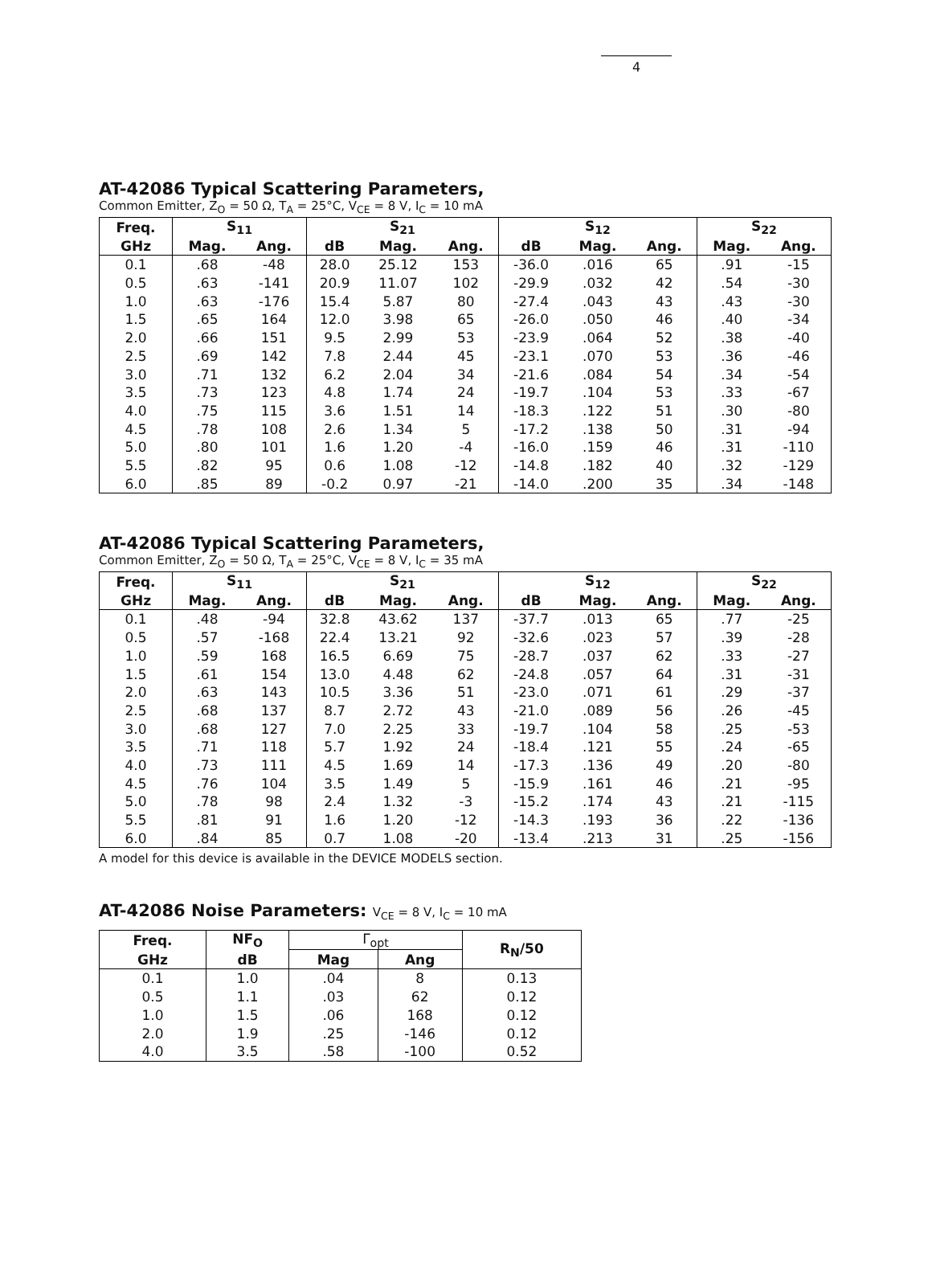4
AT-42086 Typical Scattering Parameters,
Common Emitter, Z<sub>O</sub> = 50 Ω, T<sub>A</sub> = 25°C, V<sub>CE</sub> = 8 V, I<sub>C</sub> = 10 mA
| Freq. | S<sub>11</sub> | | S<sub>21</sub> | | | S<sub>12</sub> | | | S<sub>22</sub> | |
| --- | --- | --- | --- | --- | --- | --- | --- | --- | --- | --- |
| GHz | Mag. | Ang. | dB | Mag. | Ang. | dB | Mag. | Ang. | Mag. | Ang. |
| 0.1 | .68 | -48 | 28.0 | 25.12 | 153 | -36.0 | .016 | 65 | .91 | -15 |
| 0.5 | .63 | -141 | 20.9 | 11.07 | 102 | -29.9 | .032 | 42 | .54 | -30 |
| 1.0 | .63 | -176 | 15.4 | 5.87 | 80 | -27.4 | .043 | 43 | .43 | -30 |
| 1.5 | .65 | 164 | 12.0 | 3.98 | 65 | -26.0 | .050 | 46 | .40 | -34 |
| 2.0 | .66 | 151 | 9.5 | 2.99 | 53 | -23.9 | .064 | 52 | .38 | -40 |
| 2.5 | .69 | 142 | 7.8 | 2.44 | 45 | -23.1 | .070 | 53 | .36 | -46 |
| 3.0 | .71 | 132 | 6.2 | 2.04 | 34 | -21.6 | .084 | 54 | .34 | -54 |
| 3.5 | .73 | 123 | 4.8 | 1.74 | 24 | -19.7 | .104 | 53 | .33 | -67 |
| 4.0 | .75 | 115 | 3.6 | 1.51 | 14 | -18.3 | .122 | 51 | .30 | -80 |
| 4.5 | .78 | 108 | 2.6 | 1.34 | 5 | -17.2 | .138 | 50 | .31 | -94 |
| 5.0 | .80 | 101 | 1.6 | 1.20 | -4 | -16.0 | .159 | 46 | .31 | -110 |
| 5.5 | .82 | 95 | 0.6 | 1.08 | -12 | -14.8 | .182 | 40 | .32 | -129 |
| 6.0 | .85 | 89 | -0.2 | 0.97 | -21 | -14.0 | .200 | 35 | .34 | -148 |
AT-42086 Typical Scattering Parameters,
Common Emitter, Z<sub>O</sub> = 50 Ω, T<sub>A</sub> = 25°C, V<sub>CE</sub> = 8 V, I<sub>C</sub> = 35 mA
| Freq. | S<sub>11</sub> | | S<sub>21</sub> | | | S<sub>12</sub> | | | S<sub>22</sub> | |
| --- | --- | --- | --- | --- | --- | --- | --- | --- | --- | --- |
| GHz | Mag. | Ang. | dB | Mag. | Ang. | dB | Mag. | Ang. | Mag. | Ang. |
| 0.1 | .48 | -94 | 32.8 | 43.62 | 137 | -37.7 | .013 | 65 | .77 | -25 |
| 0.5 | .57 | -168 | 22.4 | 13.21 | 92 | -32.6 | .023 | 57 | .39 | -28 |
| 1.0 | .59 | 168 | 16.5 | 6.69 | 75 | -28.7 | .037 | 62 | .33 | -27 |
| 1.5 | .61 | 154 | 13.0 | 4.48 | 62 | -24.8 | .057 | 64 | .31 | -31 |
| 2.0 | .63 | 143 | 10.5 | 3.36 | 51 | -23.0 | .071 | 61 | .29 | -37 |
| 2.5 | .68 | 137 | 8.7 | 2.72 | 43 | -21.0 | .089 | 56 | .26 | -45 |
| 3.0 | .68 | 127 | 7.0 | 2.25 | 33 | -19.7 | .104 | 58 | .25 | -53 |
| 3.5 | .71 | 118 | 5.7 | 1.92 | 24 | -18.4 | .121 | 55 | .24 | -65 |
| 4.0 | .73 | 111 | 4.5 | 1.69 | 14 | -17.3 | .136 | 49 | .20 | -80 |
| 4.5 | .76 | 104 | 3.5 | 1.49 | 5 | -15.9 | .161 | 46 | .21 | -95 |
| 5.0 | .78 | 98 | 2.4 | 1.32 | -3 | -15.2 | .174 | 43 | .21 | -115 |
| 5.5 | .81 | 91 | 1.6 | 1.20 | -12 | -14.3 | .193 | 36 | .22 | -136 |
| 6.0 | .84 | 85 | 0.7 | 1.08 | -20 | -13.4 | .213 | 31 | .25 | -156 |
A model for this device is available in the DEVICE MODELS section.
AT-42086 Noise Parameters: V<sub>CE</sub> = 8 V, I<sub>C</sub> = 10 mA
| Freq. | NF<sub>O</sub> | Γ<sub>opt</sub> | | R<sub>N</sub>/50 |
| --- | --- | --- | --- | --- |
| GHz | dB | Mag | Ang | |
| 0.1 | 1.0 | .04 | 8 | 0.13 |
| 0.5 | 1.1 | .03 | 62 | 0.12 |
| 1.0 | 1.5 | .06 | 168 | 0.12 |
| 2.0 | 1.9 | .25 | -146 | 0.12 |
| 4.0 | 3.5 | .58 | -100 | 0.52 |